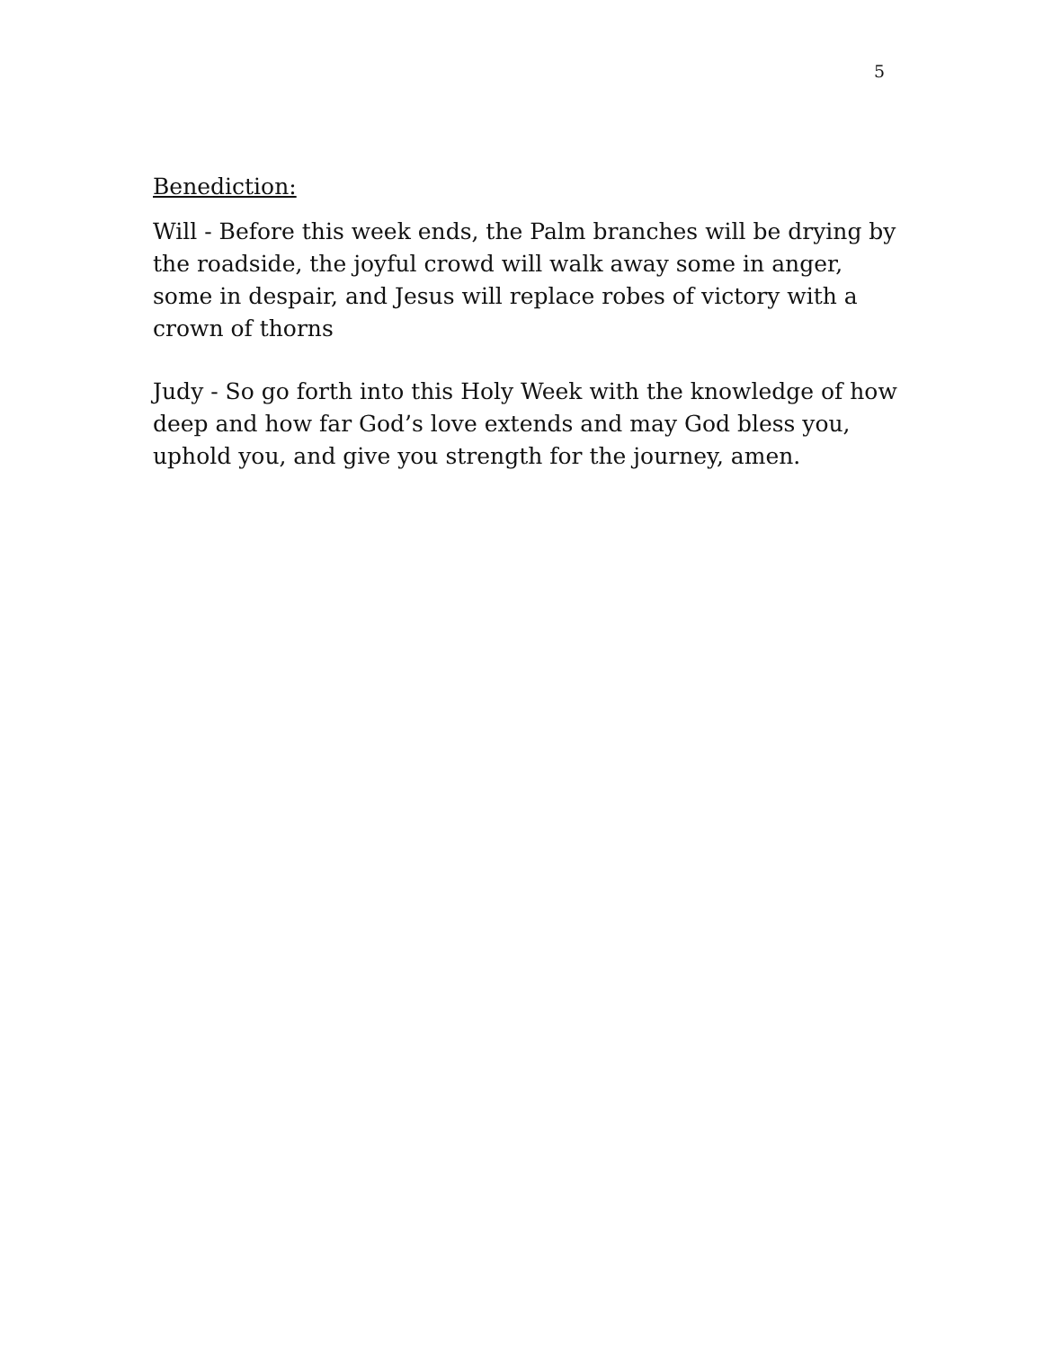5
Benediction:
Will - Before this week ends, the Palm branches will be drying by the roadside, the joyful crowd will walk away some in anger, some in despair, and Jesus will replace robes of victory with a crown of thorns
Judy - So go forth into this Holy Week with the knowledge of how deep and how far God’s love extends and may God bless you, uphold you, and give you strength for the journey, amen.